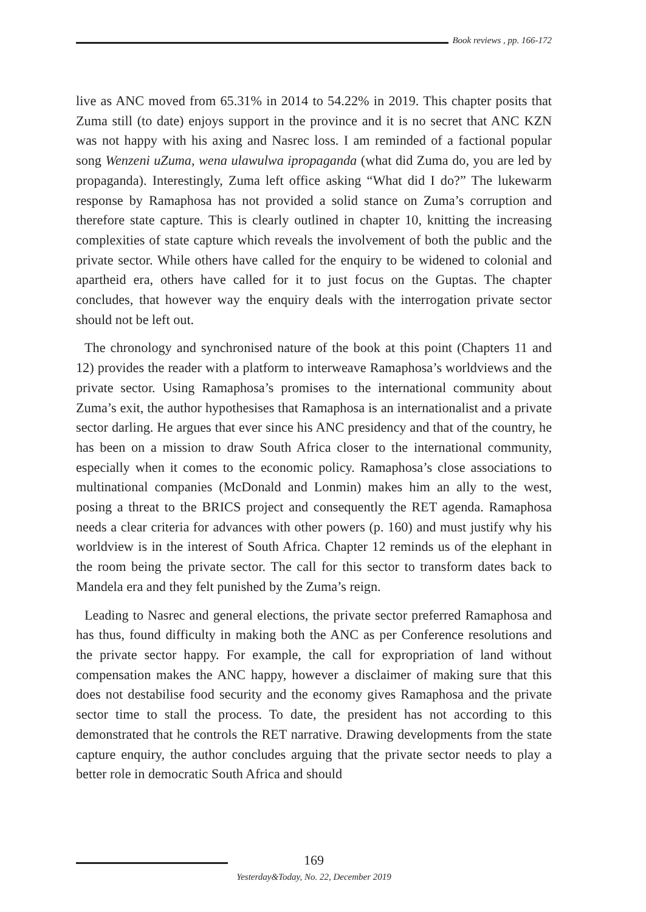Book reviews , pp. 166-172
live as ANC moved from 65.31% in 2014 to 54.22% in 2019. This chapter posits that Zuma still (to date) enjoys support in the province and it is no secret that ANC KZN was not happy with his axing and Nasrec loss. I am reminded of a factional popular song Wenzeni uZuma, wena ulawulwa ipropaganda (what did Zuma do, you are led by propaganda). Interestingly, Zuma left office asking “What did I do?” The lukewarm response by Ramaphosa has not provided a solid stance on Zuma’s corruption and therefore state capture. This is clearly outlined in chapter 10, knitting the increasing complexities of state capture which reveals the involvement of both the public and the private sector. While others have called for the enquiry to be widened to colonial and apartheid era, others have called for it to just focus on the Guptas. The chapter concludes, that however way the enquiry deals with the interrogation private sector should not be left out.
The chronology and synchronised nature of the book at this point (Chapters 11 and 12) provides the reader with a platform to interweave Ramaphosa’s worldviews and the private sector. Using Ramaphosa’s promises to the international community about Zuma’s exit, the author hypothesises that Ramaphosa is an internationalist and a private sector darling. He argues that ever since his ANC presidency and that of the country, he has been on a mission to draw South Africa closer to the international community, especially when it comes to the economic policy. Ramaphosa’s close associations to multinational companies (McDonald and Lonmin) makes him an ally to the west, posing a threat to the BRICS project and consequently the RET agenda. Ramaphosa needs a clear criteria for advances with other powers (p. 160) and must justify why his worldview is in the interest of South Africa. Chapter 12 reminds us of the elephant in the room being the private sector. The call for this sector to transform dates back to Mandela era and they felt punished by the Zuma’s reign.
Leading to Nasrec and general elections, the private sector preferred Ramaphosa and has thus, found difficulty in making both the ANC as per Conference resolutions and the private sector happy. For example, the call for expropriation of land without compensation makes the ANC happy, however a disclaimer of making sure that this does not destabilise food security and the economy gives Ramaphosa and the private sector time to stall the process. To date, the president has not according to this demonstrated that he controls the RET narrative. Drawing developments from the state capture enquiry, the author concludes arguing that the private sector needs to play a better role in democratic South Africa and should
169
Yesterday&Today, No. 22, December 2019